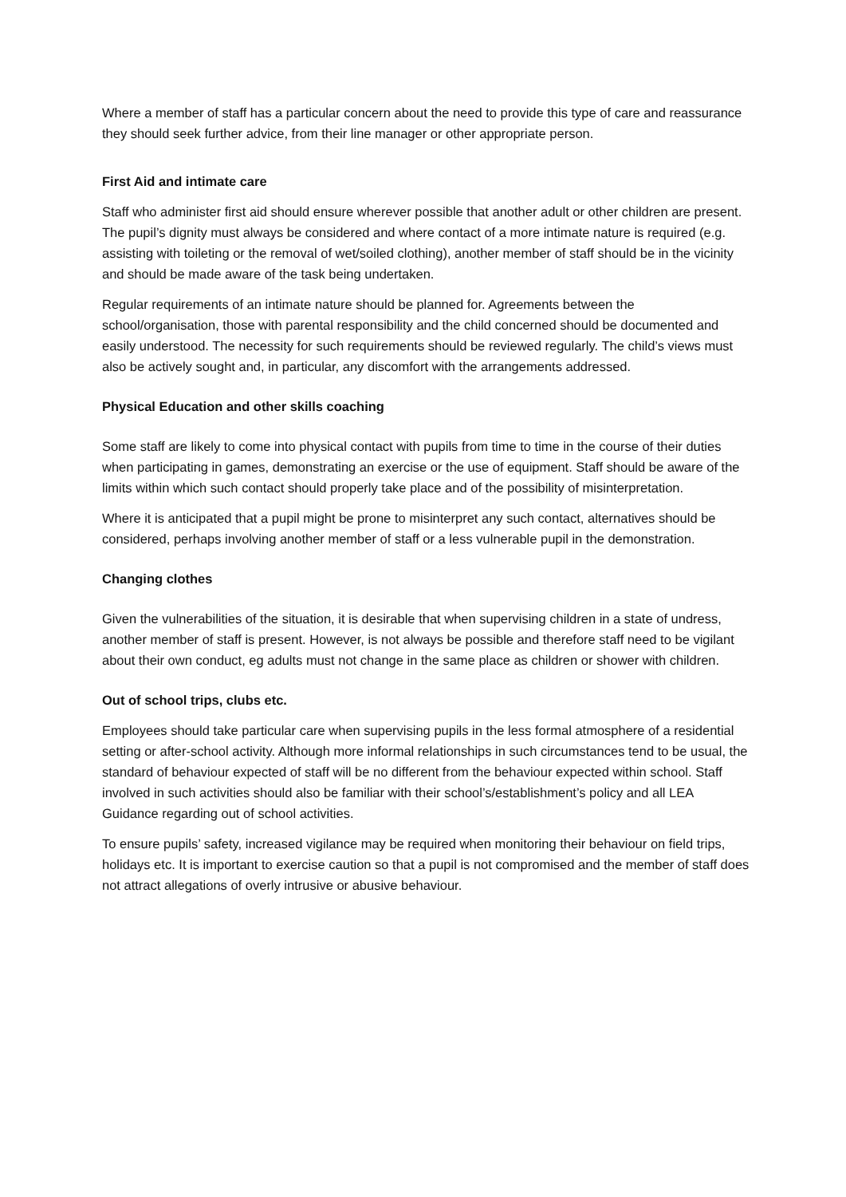Where a member of staff has a particular concern about the need to provide this type of care and reassurance they should seek further advice, from their line manager or other appropriate person.
First Aid and intimate care
Staff who administer first aid should ensure wherever possible that another adult or other children are present. The pupil’s dignity must always be considered and where contact of a more intimate nature is required (e.g. assisting with toileting or the removal of wet/soiled clothing), another member of staff should be in the vicinity and should be made aware of the task being undertaken.
Regular requirements of an intimate nature should be planned for. Agreements between the school/organisation, those with parental responsibility and the child concerned should be documented and easily understood. The necessity for such requirements should be reviewed regularly. The child’s views must also be actively sought and, in particular, any discomfort with the arrangements addressed.
Physical Education and other skills coaching
Some staff are likely to come into physical contact with pupils from time to time in the course of their duties when participating in games, demonstrating an exercise or the use of equipment. Staff should be aware of the limits within which such contact should properly take place and of the possibility of misinterpretation.
Where it is anticipated that a pupil might be prone to misinterpret any such contact, alternatives should be considered, perhaps involving another member of staff or a less vulnerable pupil in the demonstration.
Changing clothes
Given the vulnerabilities of the situation, it is desirable that when supervising children in a state of undress, another member of staff is present. However, is not always be possible and therefore staff need to be vigilant about their own conduct, eg adults must not change in the same place as children or shower with children.
Out of school trips, clubs etc.
Employees should take particular care when supervising pupils in the less formal atmosphere of a residential setting or after-school activity. Although more informal relationships in such circumstances tend to be usual, the standard of behaviour expected of staff will be no different from the behaviour expected within school. Staff involved in such activities should also be familiar with their school’s/establishment’s policy and all LEA Guidance regarding out of school activities.
To ensure pupils’ safety, increased vigilance may be required when monitoring their behaviour on field trips, holidays etc. It is important to exercise caution so that a pupil is not compromised and the member of staff does not attract allegations of overly intrusive or abusive behaviour.